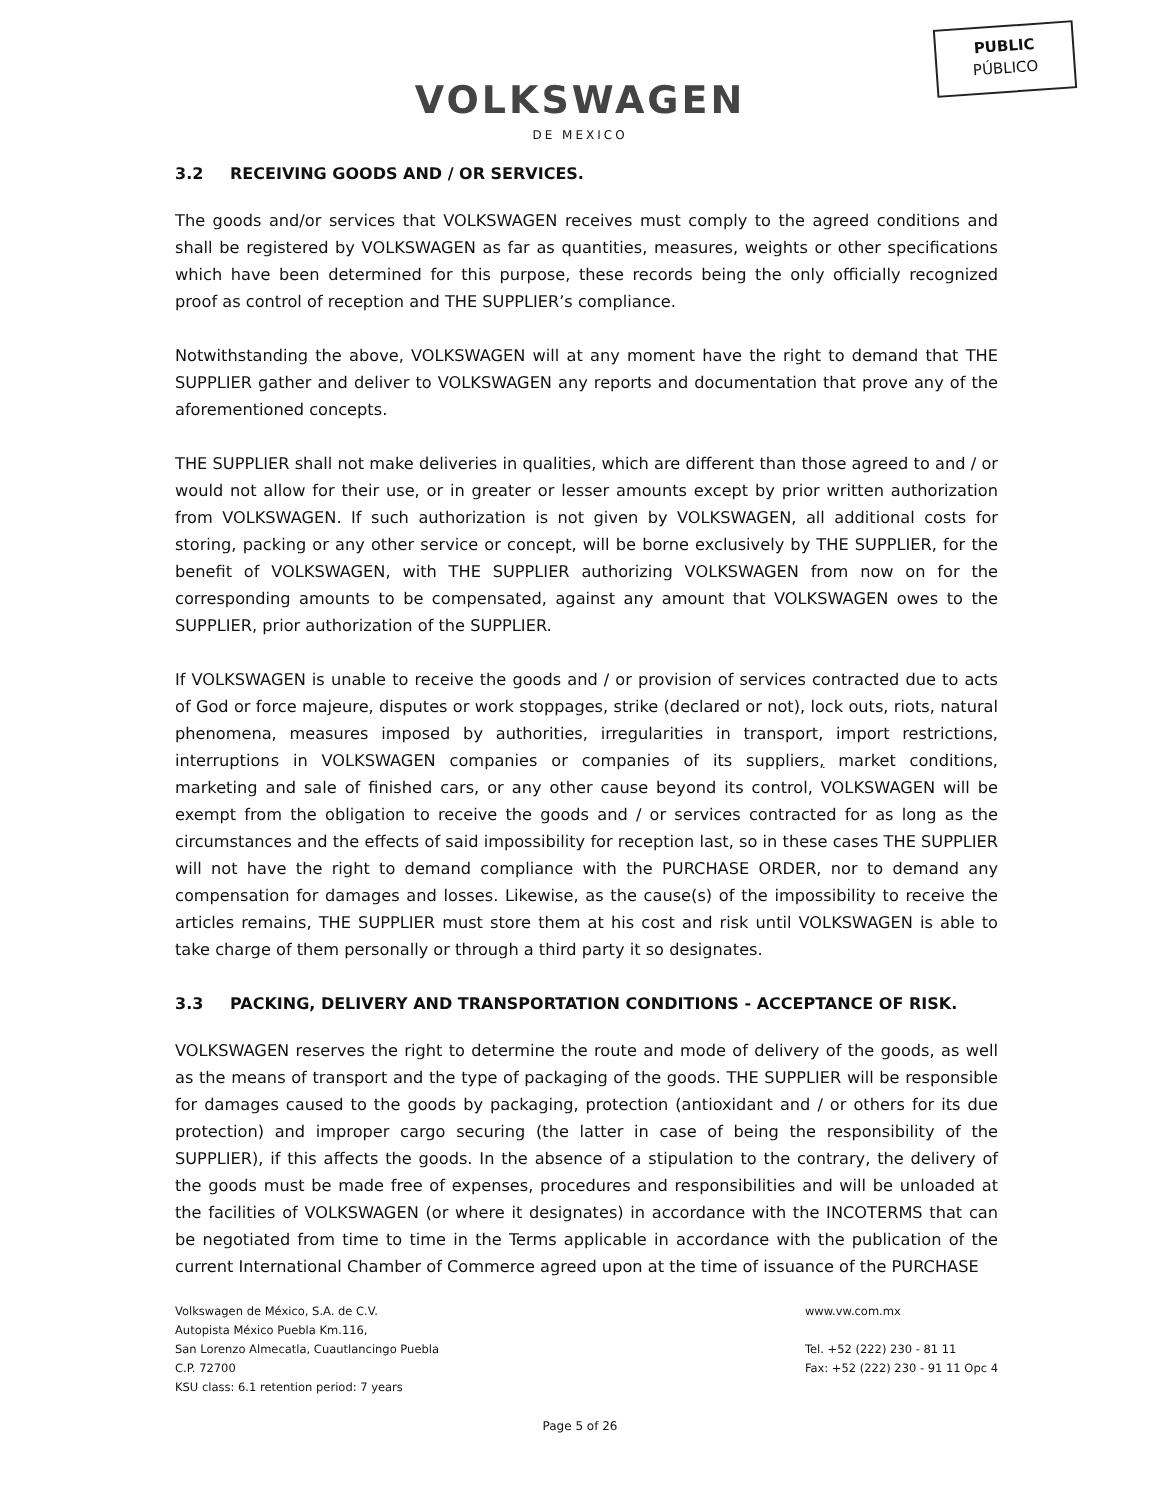PUBLIC
PÚBLICO
VOLKSWAGEN
DE MEXICO
3.2 RECEIVING GOODS AND / OR SERVICES.
The goods and/or services that VOLKSWAGEN receives must comply to the agreed conditions and shall be registered by VOLKSWAGEN as far as quantities, measures, weights or other specifications which have been determined for this purpose, these records being the only officially recognized proof as control of reception and THE SUPPLIER’s compliance.
Notwithstanding the above, VOLKSWAGEN will at any moment have the right to demand that THE SUPPLIER gather and deliver to VOLKSWAGEN any reports and documentation that prove any of the aforementioned concepts.
THE SUPPLIER shall not make deliveries in qualities, which are different than those agreed to and / or would not allow for their use, or in greater or lesser amounts except by prior written authorization from VOLKSWAGEN. If such authorization is not given by VOLKSWAGEN, all additional costs for storing, packing or any other service or concept, will be borne exclusively by THE SUPPLIER, for the benefit of VOLKSWAGEN, with THE SUPPLIER authorizing VOLKSWAGEN from now on for the corresponding amounts to be compensated, against any amount that VOLKSWAGEN owes to the SUPPLIER, prior authorization of the SUPPLIER.
If VOLKSWAGEN is unable to receive the goods and / or provision of services contracted due to acts of God or force majeure, disputes or work stoppages, strike (declared or not), lock outs, riots, natural phenomena, measures imposed by authorities, irregularities in transport, import restrictions, interruptions in VOLKSWAGEN companies or companies of its suppliers, market conditions, marketing and sale of finished cars, or any other cause beyond its control, VOLKSWAGEN will be exempt from the obligation to receive the goods and / or services contracted for as long as the circumstances and the effects of said impossibility for reception last, so in these cases THE SUPPLIER will not have the right to demand compliance with the PURCHASE ORDER, nor to demand any compensation for damages and losses. Likewise, as the cause(s) of the impossibility to receive the articles remains, THE SUPPLIER must store them at his cost and risk until VOLKSWAGEN is able to take charge of them personally or through a third party it so designates.
3.3 PACKING, DELIVERY AND TRANSPORTATION CONDITIONS - ACCEPTANCE OF RISK.
VOLKSWAGEN reserves the right to determine the route and mode of delivery of the goods, as well as the means of transport and the type of packaging of the goods. THE SUPPLIER will be responsible for damages caused to the goods by packaging, protection (antioxidant and / or others for its due protection) and improper cargo securing (the latter in case of being the responsibility of the SUPPLIER), if this affects the goods. In the absence of a stipulation to the contrary, the delivery of the goods must be made free of expenses, procedures and responsibilities and will be unloaded at the facilities of VOLKSWAGEN (or where it designates) in accordance with the INCOTERMS that can be negotiated from time to time in the Terms applicable in accordance with the publication of the current International Chamber of Commerce agreed upon at the time of issuance of the PURCHASE
Volkswagen de México, S.A. de C.V.
Autopista México Puebla Km.116,
San Lorenzo Almecatla, Cuautlancingo Puebla
C.P. 72700
KSU class: 6.1 retention period: 7 years
www.vw.com.mx
Tel. +52 (222) 230 - 81 11
Fax: +52 (222) 230 - 91 11 Opc 4
Page 5 of 26